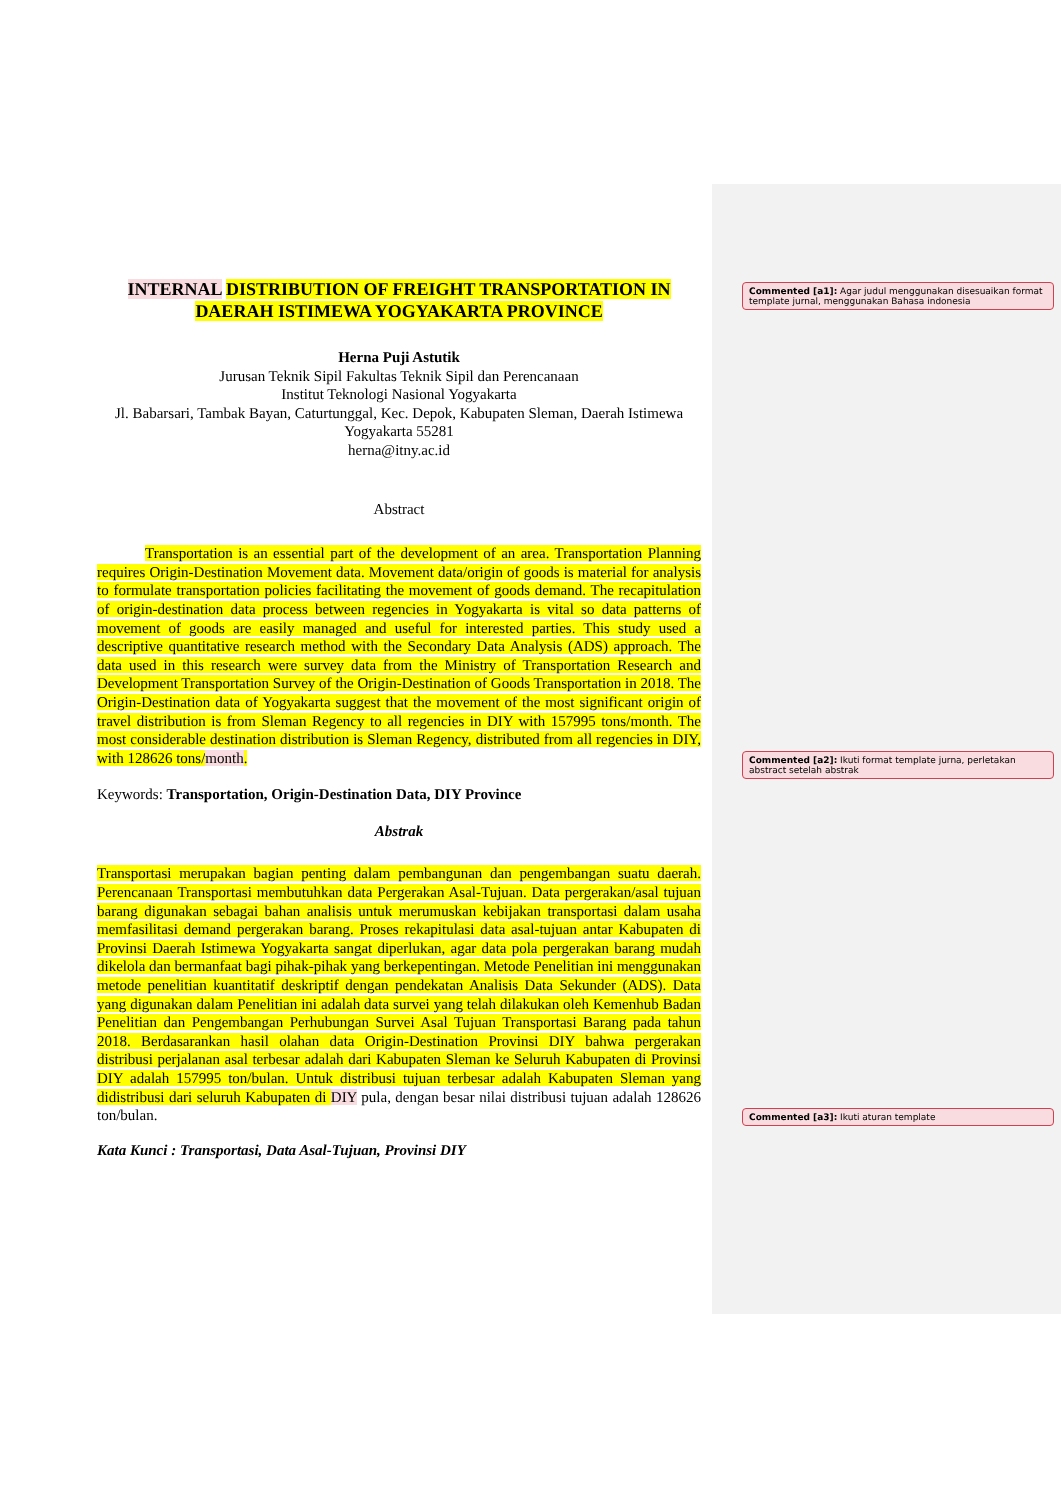INTERNAL DISTRIBUTION OF FREIGHT TRANSPORTATION IN DAERAH ISTIMEWA YOGYAKARTA PROVINCE
Herna Puji Astutik
Jurusan Teknik Sipil Fakultas Teknik Sipil dan Perencanaan
Institut Teknologi Nasional Yogyakarta
Jl. Babarsari, Tambak Bayan, Caturtunggal, Kec. Depok, Kabupaten Sleman, Daerah Istimewa Yogyakarta 55281
herna@itny.ac.id
Abstract
Transportation is an essential part of the development of an area. Transportation Planning requires Origin-Destination Movement data. Movement data/origin of goods is material for analysis to formulate transportation policies facilitating the movement of goods demand. The recapitulation of origin-destination data process between regencies in Yogyakarta is vital so data patterns of movement of goods are easily managed and useful for interested parties. This study used a descriptive quantitative research method with the Secondary Data Analysis (ADS) approach. The data used in this research were survey data from the Ministry of Transportation Research and Development Transportation Survey of the Origin-Destination of Goods Transportation in 2018. The Origin-Destination data of Yogyakarta suggest that the movement of the most significant origin of travel distribution is from Sleman Regency to all regencies in DIY with 157995 tons/month. The most considerable destination distribution is Sleman Regency, distributed from all regencies in DIY, with 128626 tons/month.
Keywords: Transportation, Origin-Destination Data, DIY Province
Abstrak
Transportasi merupakan bagian penting dalam pembangunan dan pengembangan suatu daerah. Perencanaan Transportasi membutuhkan data Pergerakan Asal-Tujuan. Data pergerakan/asal tujuan barang digunakan sebagai bahan analisis untuk merumuskan kebijakan transportasi dalam usaha memfasilitasi demand pergerakan barang. Proses rekapitulasi data asal-tujuan antar Kabupaten di Provinsi Daerah Istimewa Yogyakarta sangat diperlukan, agar data pola pergerakan barang mudah dikelola dan bermanfaat bagi pihak-pihak yang berkepentingan. Metode Penelitian ini menggunakan metode penelitian kuantitatif deskriptif dengan pendekatan Analisis Data Sekunder (ADS). Data yang digunakan dalam Penelitian ini adalah data survei yang telah dilakukan oleh Kemenhub Badan Penelitian dan Pengembangan Perhubungan Survei Asal Tujuan Transportasi Barang pada tahun 2018. Berdasarankan hasil olahan data Origin-Destination Provinsi DIY bahwa pergerakan distribusi perjalanan asal terbesar adalah dari Kabupaten Sleman ke Seluruh Kabupaten di Provinsi DIY adalah 157995 ton/bulan. Untuk distribusi tujuan terbesar adalah Kabupaten Sleman yang didistribusi dari seluruh Kabupaten di DIY pula, dengan besar nilai distribusi tujuan adalah 128626 ton/bulan.
Kata Kunci : Transportasi, Data Asal-Tujuan, Provinsi DIY
Commented [a1]: Agar judul menggunakan disesuaikan format template jurnal, menggunakan Bahasa indonesia
Commented [a2]: Ikuti format template jurna, perletakan abstract setelah abstrak
Commented [a3]: Ikuti aturan template